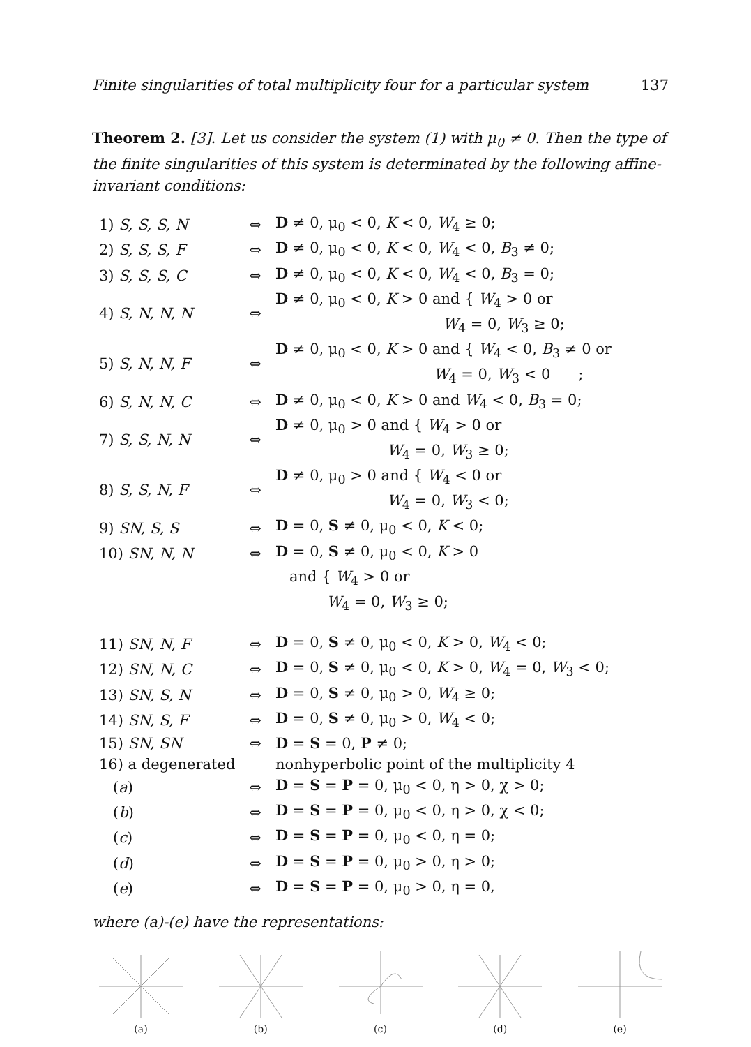Finite singularities of total multiplicity four for a particular system 137
Theorem 2. [3]. Let us consider the system (1) with μ<sub>0</sub> ≠ 0. Then the type of the finite singularities of this system is determinated by the following affine-invariant conditions:
| 1) S, S, S, N | ⇔ | D ≠ 0, μ<sub>0</sub> < 0, K < 0, W<sub>4</sub> ≥ 0; |
| 2) S, S, S, F | ⇔ | D ≠ 0, μ<sub>0</sub> < 0, K < 0, W<sub>4</sub> < 0, B<sub>3</sub> ≠ 0; |
| 3) S, S, S, C | ⇔ | D ≠ 0, μ<sub>0</sub> < 0, K < 0, W<sub>4</sub> < 0, B<sub>3</sub> = 0; |
| 4) S, N, N, N | ⇔ | D ≠ 0, μ<sub>0</sub> < 0, K > 0 and { W<sub>4</sub> > 0 or W<sub>4</sub> = 0, W<sub>3</sub> ≥ 0; |
| 5) S, N, N, F | ⇔ | D ≠ 0, μ<sub>0</sub> < 0, K > 0 and { W<sub>4</sub> < 0, B<sub>3</sub> ≠ 0 or W<sub>4</sub> = 0, W<sub>3</sub> < 0 ; |
| 6) S, N, N, C | ⇔ | D ≠ 0, μ<sub>0</sub> < 0, K > 0 and W<sub>4</sub> < 0, B<sub>3</sub> = 0; |
| 7) S, S, N, N | ⇔ | D ≠ 0, μ<sub>0</sub> > 0 and { W<sub>4</sub> > 0 or W<sub>4</sub> = 0, W<sub>3</sub> ≥ 0; |
| 8) S, S, N, F | ⇔ | D ≠ 0, μ<sub>0</sub> > 0 and { W<sub>4</sub> < 0 or W<sub>4</sub> = 0, W<sub>3</sub> < 0; |
| 9) SN, S, S | ⇔ | D = 0, S ≠ 0, μ<sub>0</sub> < 0, K < 0; |
| 10) SN, N, N | ⇔ | D = 0, S ≠ 0, μ<sub>0</sub> < 0, K > 0 |
| | | and { W<sub>4</sub> > 0 or W<sub>4</sub> = 0, W<sub>3</sub> ≥ 0; |
| 11) SN, N, F | ⇔ | D = 0, S ≠ 0, μ<sub>0</sub> < 0, K > 0, W<sub>4</sub> < 0; |
| 12) SN, N, C | ⇔ | D = 0, S ≠ 0, μ<sub>0</sub> < 0, K > 0, W<sub>4</sub> = 0, W<sub>3</sub> < 0; |
| 13) SN, S, N | ⇔ | D = 0, S ≠ 0, μ<sub>0</sub> > 0, W<sub>4</sub> ≥ 0; |
| 14) SN, S, F | ⇔ | D = 0, S ≠ 0, μ<sub>0</sub> > 0, W<sub>4</sub> < 0; |
| 15) SN, SN | ⇔ | D = S = 0, P ≠ 0; |
| 16) a degenerated | | nonhyperbolic point of the multiplicity 4 |
| ( a ) | ⇔ | D = S = P = 0, μ<sub>0</sub> < 0, η > 0, χ > 0; |
| ( b ) | ⇔ | D = S = P = 0, μ<sub>0</sub> < 0, η > 0, χ < 0; |
| ( c ) | ⇔ | D = S = P = 0, μ<sub>0</sub> < 0, η = 0; |
| ( d ) | ⇔ | D = S = P = 0, μ<sub>0</sub> > 0, η > 0; |
| ( e ) | ⇔ | D = S = P = 0, μ<sub>0</sub> > 0, η = 0, |
where (a)-(e) have the representations:
(a)
(b)
(c)
(d)
(e)